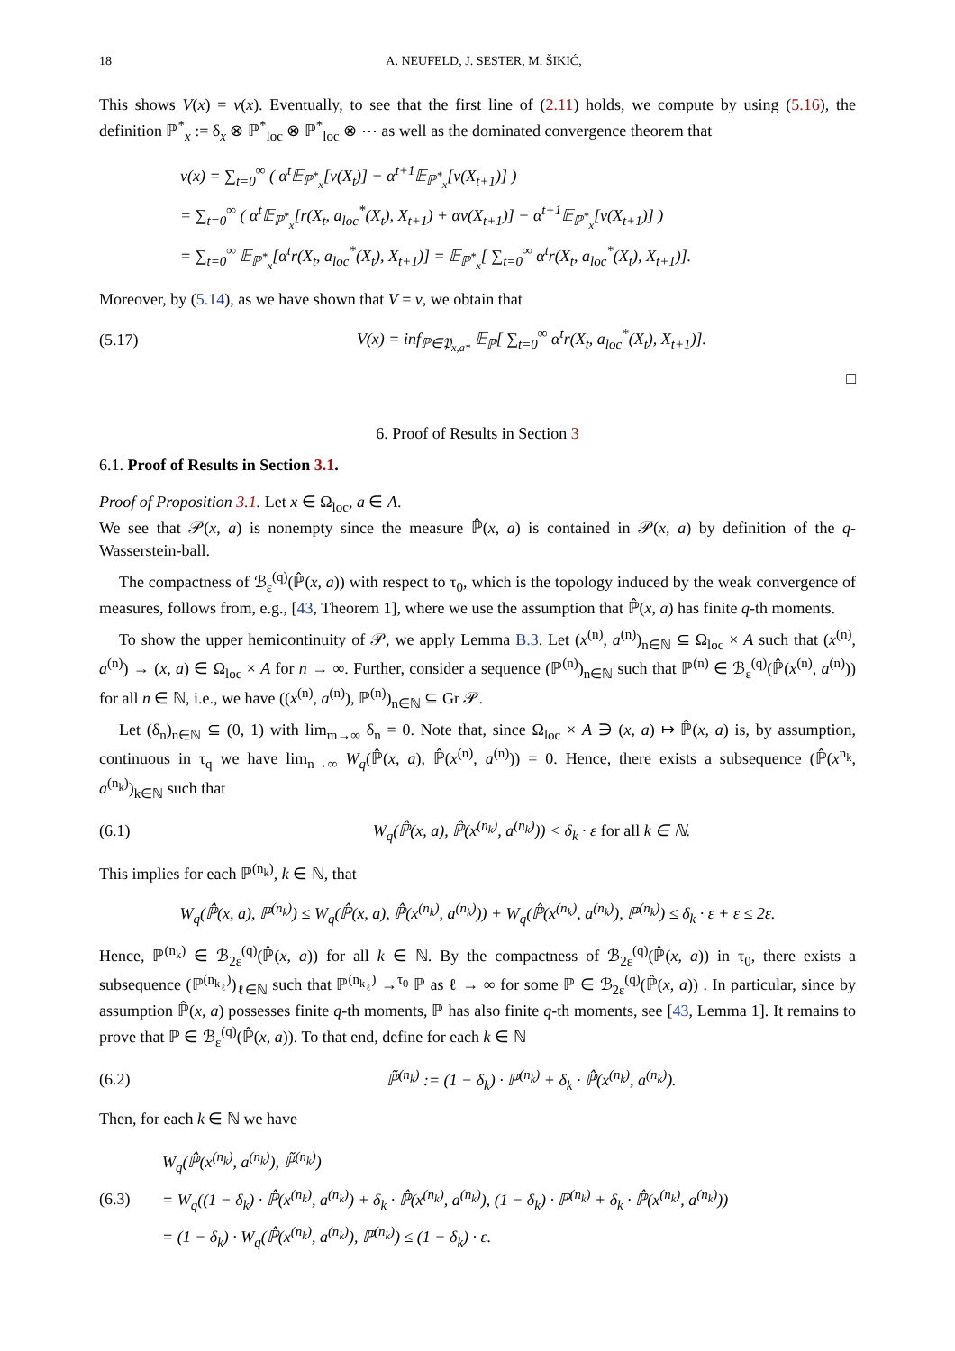18 A. NEUFELD, J. SESTER, M. ŠIKIĆ,
This shows V(x) = v(x). Eventually, to see that the first line of (2.11) holds, we compute by using (5.16), the definition ℙ<sup>*</sup><sub>x</sub> := δ<sub>x</sub> ⊗ ℙ<sup>*</sup><sub>loc</sub> ⊗ ℙ<sup>*</sup><sub>loc</sub> ⊗ ⋯ as well as the dominated convergence theorem that
v(x) = ∑<sub>t=0</sub><sup>∞</sup> ( α<sup>t</sup>𝔼<sub>ℙ<sup>*</sup><sub>x</sub></sub>[v(X<sub>t</sub>)] − α<sup>t+1</sup>𝔼<sub>ℙ<sup>*</sup><sub>x</sub></sub>[v(X<sub>t+1</sub>)] )
= ∑<sub>t=0</sub><sup>∞</sup> ( α<sup>t</sup>𝔼<sub>ℙ<sup>*</sup><sub>x</sub></sub>[r(X<sub>t</sub>, a<sub>loc</sub><sup>*</sup>(X<sub>t</sub>), X<sub>t+1</sub>) + αv(X<sub>t+1</sub>)] − α<sup>t+1</sup>𝔼<sub>ℙ<sup>*</sup><sub>x</sub></sub>[v(X<sub>t+1</sub>)] )
= ∑<sub>t=0</sub><sup>∞</sup> 𝔼<sub>ℙ<sup>*</sup><sub>x</sub></sub>[α<sup>t</sup>r(X<sub>t</sub>, a<sub>loc</sub><sup>*</sup>(X<sub>t</sub>), X<sub>t+1</sub>)] = 𝔼<sub>ℙ<sup>*</sup><sub>x</sub></sub>[ ∑<sub>t=0</sub><sup>∞</sup> α<sup>t</sup>r(X<sub>t</sub>, a<sub>loc</sub><sup>*</sup>(X<sub>t</sub>), X<sub>t+1</sub>)].
Moreover, by (5.14), as we have shown that V = v, we obtain that
(5.17) V(x) = inf<sub>ℙ∈𝔓<sub>x,a*</sub></sub> 𝔼<sub>ℙ</sub>[ ∑<sub>t=0</sub><sup>∞</sup> α<sup>t</sup>r(X<sub>t</sub>, a<sub>loc</sub><sup>*</sup>(X<sub>t</sub>), X<sub>t+1</sub>)].
□
6. Proof of Results in Section 3
6.1. Proof of Results in Section 3.1.
Proof of Proposition 3.1. Let x ∈ Ω<sub>loc</sub>, a ∈ A.
We see that 𝒫(x, a) is nonempty since the measure ℙ̂(x, a) is contained in 𝒫(x, a) by definition of the q-Wasserstein-ball.
The compactness of ℬ<sub>ε</sub><sup>(q)</sup>(ℙ̂(x, a)) with respect to τ<sub>0</sub>, which is the topology induced by the weak convergence of measures, follows from, e.g., [43, Theorem 1], where we use the assumption that ℙ̂(x, a) has finite q-th moments.
To show the upper hemicontinuity of 𝒫, we apply Lemma B.3. Let (x<sup>(n)</sup>, a<sup>(n)</sup>)<sub>n∈ℕ</sub> ⊆ Ω<sub>loc</sub> × A such that (x<sup>(n)</sup>, a<sup>(n)</sup>) → (x, a) ∈ Ω<sub>loc</sub> × A for n → ∞. Further, consider a sequence (ℙ<sup>(n)</sup>)<sub>n∈ℕ</sub> such that ℙ<sup>(n)</sup> ∈ ℬ<sub>ε</sub><sup>(q)</sup>(ℙ̂(x<sup>(n)</sup>, a<sup>(n)</sup>)) for all n ∈ ℕ, i.e., we have ((x<sup>(n)</sup>, a<sup>(n)</sup>), ℙ<sup>(n)</sup>)<sub>n∈ℕ</sub> ⊆ Gr 𝒫.
Let (δ<sub>n</sub>)<sub>n∈ℕ</sub> ⊆ (0, 1) with lim<sub>m→∞</sub> δ<sub>n</sub> = 0. Note that, since Ω<sub>loc</sub> × A ∋ (x, a) ↦ ℙ̂(x, a) is, by assumption, continuous in τ<sub>q</sub> we have lim<sub>n→∞</sub> W<sub>q</sub>(ℙ̂(x, a), ℙ̂(x<sup>(n)</sup>, a<sup>(n)</sup>)) = 0. Hence, there exists a subsequence (ℙ̂(x<sup>n<sub>k</sub></sup>, a<sup>(n<sub>k</sub>)</sup>)<sub>k∈ℕ</sub> such that
(6.1) W<sub>q</sub>(ℙ̂(x, a), ℙ̂(x<sup>(n<sub>k</sub>)</sup>, a<sup>(n<sub>k</sub>)</sup>)) < δ<sub>k</sub> · ε for all k ∈ ℕ.
This implies for each ℙ<sup>(n<sub>k</sub>)</sup>, k ∈ ℕ, that
W<sub>q</sub>(ℙ̂(x, a), ℙ<sup>(n<sub>k</sub>)</sup>) ≤ W<sub>q</sub>(ℙ̂(x, a), ℙ̂(x<sup>(n<sub>k</sub>)</sup>, a<sup>(n<sub>k</sub>)</sup>)) + W<sub>q</sub>(ℙ̂(x<sup>(n<sub>k</sub>)</sup>, a<sup>(n<sub>k</sub>)</sup>), ℙ<sup>(n<sub>k</sub>)</sup>) ≤ δ<sub>k</sub> · ε + ε ≤ 2ε.
Hence, ℙ<sup>(n<sub>k</sub>)</sup> ∈ ℬ<sub>2ε</sub><sup>(q)</sup>(ℙ̂(x, a)) for all k ∈ ℕ. By the compactness of ℬ<sub>2ε</sub><sup>(q)</sup>(ℙ̂(x, a)) in τ<sub>0</sub>, there exists a subsequence (ℙ<sup>(n<sub>k<sub>ℓ</sub></sub>)</sup>)<sub>ℓ∈ℕ</sub> such that ℙ<sup>(n<sub>k<sub>ℓ</sub></sub>)</sup> →<sup>τ<sub>0</sub></sup> ℙ as ℓ → ∞ for some ℙ ∈ ℬ<sub>2ε</sub><sup>(q)</sup>(ℙ̂(x, a)) . In particular, since by assumption ℙ̂(x, a) possesses finite q-th moments, ℙ has also finite q-th moments, see [43, Lemma 1]. It remains to prove that ℙ ∈ ℬ<sub>ε</sub><sup>(q)</sup>(ℙ̂(x, a)). To that end, define for each k ∈ ℕ
(6.2) ℙ̃<sup>(n<sub>k</sub>)</sup> := (1 − δ<sub>k</sub>) · ℙ<sup>(n<sub>k</sub>)</sup> + δ<sub>k</sub> · ℙ̂(x<sup>(n<sub>k</sub>)</sup>, a<sup>(n<sub>k</sub>)</sup>).
Then, for each k ∈ ℕ we have
(6.3) W<sub>q</sub>(ℙ̂(x<sup>(n<sub>k</sub>)</sup>, a<sup>(n<sub>k</sub>)</sup>), ℙ̃<sup>(n<sub>k</sub>)</sup>)
= W<sub>q</sub>((1 − δ<sub>k</sub>) · ℙ̂(x<sup>(n<sub>k</sub>)</sup>, a<sup>(n<sub>k</sub>)</sup>) + δ<sub>k</sub> · ℙ̂(x<sup>(n<sub>k</sub>)</sup>, a<sup>(n<sub>k</sub>)</sup>), (1 − δ<sub>k</sub>) · ℙ<sup>(n<sub>k</sub>)</sup> + δ<sub>k</sub> · ℙ̂(x<sup>(n<sub>k</sub>)</sup>, a<sup>(n<sub>k</sub>)</sup>))
= (1 − δ<sub>k</sub>) · W<sub>q</sub>(ℙ̂(x<sup>(n<sub>k</sub>)</sup>, a<sup>(n<sub>k</sub>)</sup>), ℙ<sup>(n<sub>k</sub>)</sup>) ≤ (1 − δ<sub>k</sub>) · ε.